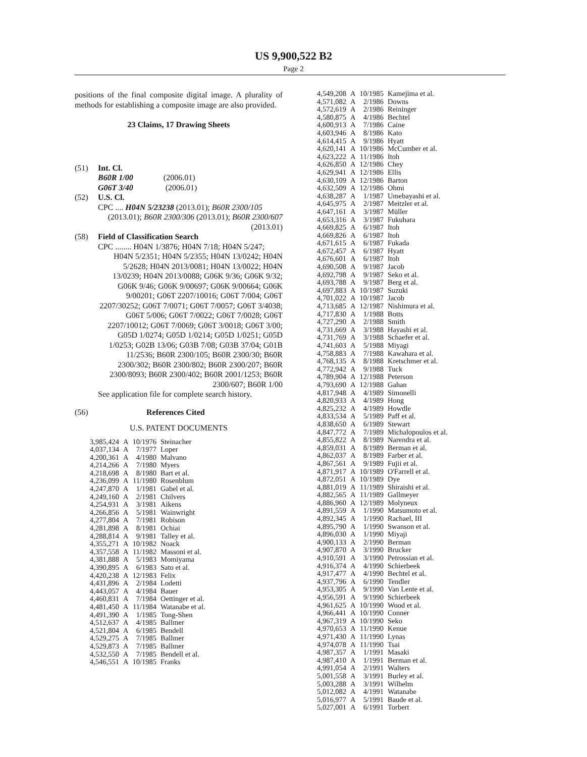US 9,900,522 B2
Page 2
positions of the final composite digital image. A plurality of methods for establishing a composite image are also provided.
23 Claims, 17 Drawing Sheets
(51) Int. Cl.
B60R 1/00 (2006.01)
G06T 3/40 (2006.01)
(52) U.S. Cl.
CPC .... H04N 5/23238 (2013.01); B60R 2300/105
(2013.01); B60R 2300/306 (2013.01); B60R 2300/607 (2013.01)
(58) Field of Classification Search
CPC ........ H04N 1/3876; H04N 7/18; H04N 5/247;
H04N 5/2351; H04N 5/2355; H04N 13/0242; H04N 5/2628; H04N 2013/0081; H04N 13/0022; H04N 13/0239; H04N 2013/0088; G06K 9/36; G06K 9/32; G06K 9/46; G06K 9/00697; G06K 9/00664; G06K 9/00201; G06T 2207/10016; G06T 7/004; G06T 2207/30252; G06T 7/0071; G06T 7/0057; G06T 3/4038; G06T 5/006; G06T 7/0022; G06T 7/0028; G06T 2207/10012; G06T 7/0069; G06T 3/0018; G06T 3/00; G05D 1/0274; G05D 1/0214; G05D 1/0251; G05D 1/0253; G02B 13/06; G03B 7/08; G03B 37/04; G01B 11/2536; B60R 2300/105; B60R 2300/30; B60R 2300/302; B60R 2300/802; B60R 2300/207; B60R 2300/8093; B60R 2300/402; B60R 2001/1253; B60R 2300/607; B60R 1/00
See application file for complete search history.
(56) References Cited
U.S. PATENT DOCUMENTS
| 3,985,424 | A | 10/1976 | Steinacher |
| 4,037,134 | A | 7/1977 | Loper |
| 4,200,361 | A | 4/1980 | Malvano |
| 4,214,266 | A | 7/1980 | Myers |
| 4,218,698 | A | 8/1980 | Bart et al. |
| 4,236,099 | A | 11/1980 | Rosenblum |
| 4,247,870 | A | 1/1981 | Gabel et al. |
| 4,249,160 | A | 2/1981 | Chilvers |
| 4,254,931 | A | 3/1981 | Aikens |
| 4,266,856 | A | 5/1981 | Wainwright |
| 4,277,804 | A | 7/1981 | Robison |
| 4,281,898 | A | 8/1981 | Ochiai |
| 4,288,814 | A | 9/1981 | Talley et al. |
| 4,355,271 | A | 10/1982 | Noack |
| 4,357,558 | A | 11/1982 | Massoni et al. |
| 4,381,888 | A | 5/1983 | Momiyama |
| 4,390,895 | A | 6/1983 | Sato et al. |
| 4,420,238 | A | 12/1983 | Felix |
| 4,431,896 | A | 2/1984 | Lodetti |
| 4,443,057 | A | 4/1984 | Bauer |
| 4,460,831 | A | 7/1984 | Oettinger et al. |
| 4,481,450 | A | 11/1984 | Watanabe et al. |
| 4,491,390 | A | 1/1985 | Tong-Shen |
| 4,512,637 | A | 4/1985 | Ballmer |
| 4,521,804 | A | 6/1985 | Bendell |
| 4,529,275 | A | 7/1985 | Ballmer |
| 4,529,873 | A | 7/1985 | Ballmer |
| 4,532,550 | A | 7/1985 | Bendell et al. |
| 4,546,551 | A | 10/1985 | Franks |
| 4,549,208 | A | 10/1985 | Kamejima et al. |
| 4,571,082 | A | 2/1986 | Downs |
| 4,572,619 | A | 2/1986 | Reininger |
| 4,580,875 | A | 4/1986 | Bechtel |
| 4,600,913 | A | 7/1986 | Caine |
| 4,603,946 | A | 8/1986 | Kato |
| 4,614,415 | A | 9/1986 | Hyatt |
| 4,620,141 | A | 10/1986 | McCumber et al. |
| 4,623,222 | A | 11/1986 | Itoh |
| 4,626,850 | A | 12/1986 | Chey |
| 4,629,941 | A | 12/1986 | Ellis |
| 4,630,109 | A | 12/1986 | Barton |
| 4,632,509 | A | 12/1986 | Ohmi |
| 4,638,287 | A | 1/1987 | Umebayashi et al. |
| 4,645,975 | A | 2/1987 | Meitzler et al. |
| 4,647,161 | A | 3/1987 | Müller |
| 4,653,316 | A | 3/1987 | Fukuhara |
| 4,669,825 | A | 6/1987 | Itoh |
| 4,669,826 | A | 6/1987 | Itoh |
| 4,671,615 | A | 6/1987 | Fukada |
| 4,672,457 | A | 6/1987 | Hyatt |
| 4,676,601 | A | 6/1987 | Itoh |
| 4,690,508 | A | 9/1987 | Jacob |
| 4,692,798 | A | 9/1987 | Seko et al. |
| 4,693,788 | A | 9/1987 | Berg et al. |
| 4,697,883 | A | 10/1987 | Suzuki |
| 4,701,022 | A | 10/1987 | Jacob |
| 4,713,685 | A | 12/1987 | Nishimura et al. |
| 4,717,830 | A | 1/1988 | Botts |
| 4,727,290 | A | 2/1988 | Smith |
| 4,731,669 | A | 3/1988 | Hayashi et al. |
| 4,731,769 | A | 3/1988 | Schaefer et al. |
| 4,741,603 | A | 5/1988 | Miyagi |
| 4,758,883 | A | 7/1988 | Kawahara et al. |
| 4,768,135 | A | 8/1988 | Kretschmer et al. |
| 4,772,942 | A | 9/1988 | Tuck |
| 4,789,904 | A | 12/1988 | Peterson |
| 4,793,690 | A | 12/1988 | Gahan |
| 4,817,948 | A | 4/1989 | Simonelli |
| 4,820,933 | A | 4/1989 | Hong |
| 4,825,232 | A | 4/1989 | Howdle |
| 4,833,534 | A | 5/1989 | Paff et al. |
| 4,838,650 | A | 6/1989 | Stewart |
| 4,847,772 | A | 7/1989 | Michalopoulos et al. |
| 4,855,822 | A | 8/1989 | Narendra et al. |
| 4,859,031 | A | 8/1989 | Berman et al. |
| 4,862,037 | A | 8/1989 | Farber et al. |
| 4,867,561 | A | 9/1989 | Fujii et al. |
| 4,871,917 | A | 10/1989 | O'Farrell et al. |
| 4,872,051 | A | 10/1989 | Dye |
| 4,881,019 | A | 11/1989 | Shiraishi et al. |
| 4,882,565 | A | 11/1989 | Gallmeyer |
| 4,886,960 | A | 12/1989 | Molyneux |
| 4,891,559 | A | 1/1990 | Matsumoto et al. |
| 4,892,345 | A | 1/1990 | Rachael, III |
| 4,895,790 | A | 1/1990 | Swanson et al. |
| 4,896,030 | A | 1/1990 | Miyaji |
| 4,900,133 | A | 2/1990 | Berman |
| 4,907,870 | A | 3/1990 | Brucker |
| 4,910,591 | A | 3/1990 | Petrossian et al. |
| 4,916,374 | A | 4/1990 | Schierbeek |
| 4,917,477 | A | 4/1990 | Bechtel et al. |
| 4,937,796 | A | 6/1990 | Tendler |
| 4,953,305 | A | 9/1990 | Van Lente et al. |
| 4,956,591 | A | 9/1990 | Schierbeek |
| 4,961,625 | A | 10/1990 | Wood et al. |
| 4,966,441 | A | 10/1990 | Conner |
| 4,967,319 | A | 10/1990 | Seko |
| 4,970,653 | A | 11/1990 | Kenue |
| 4,971,430 | A | 11/1990 | Lynas |
| 4,974,078 | A | 11/1990 | Tsai |
| 4,987,357 | A | 1/1991 | Masaki |
| 4,987,410 | A | 1/1991 | Berman et al. |
| 4,991,054 | A | 2/1991 | Walters |
| 5,001,558 | A | 3/1991 | Burley et al. |
| 5,003,288 | A | 3/1991 | Wilhelm |
| 5,012,082 | A | 4/1991 | Watanabe |
| 5,016,977 | A | 5/1991 | Baude et al. |
| 5,027,001 | A | 6/1991 | Torbert |